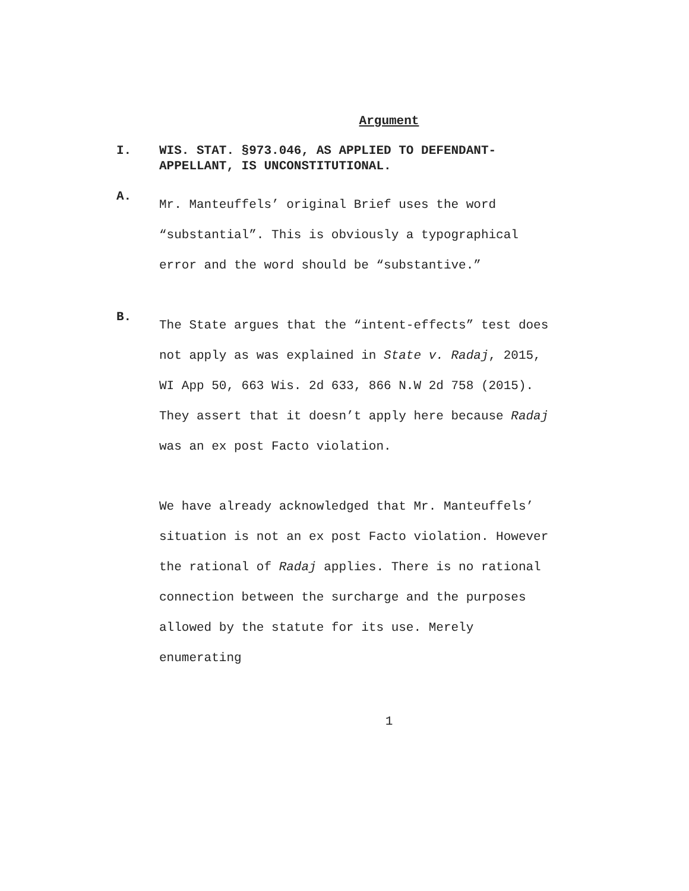Argument
I. WIS. STAT. §973.046, AS APPLIED TO DEFENDANT-APPELLANT, IS UNCONSTITUTIONAL.
A.
Mr. Manteuffels’ original Brief uses the word “substantial”. This is obviously a typographical error and the word should be “substantive.”
B.
The State argues that the “intent-effects” test does not apply as was explained in State v. Radaj, 2015, WI App 50, 663 Wis. 2d 633, 866 N.W 2d 758 (2015). They assert that it doesn’t apply here because Radaj was an ex post Facto violation.
We have already acknowledged that Mr. Manteuffels’ situation is not an ex post Facto violation. However the rational of Radaj applies. There is no rational connection between the surcharge and the purposes allowed by the statute for its use. Merely enumerating
1